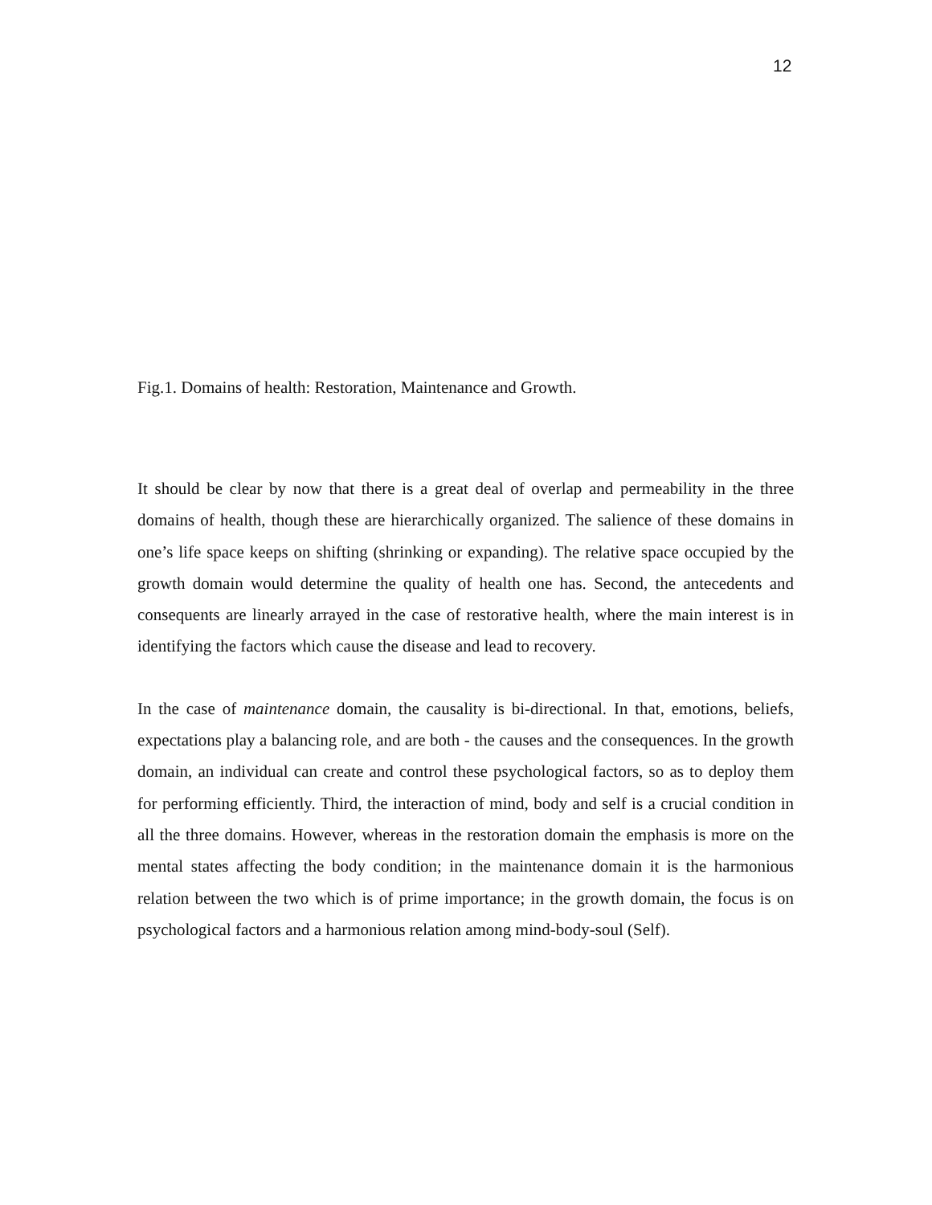12
Fig.1. Domains of health: Restoration, Maintenance and Growth.
It should be clear by now that there is a great deal of overlap and permeability in the three domains of health, though these are hierarchically organized. The salience of these domains in one’s life space keeps on shifting (shrinking or expanding). The relative space occupied by the growth domain would determine the quality of health one has. Second, the antecedents and consequents are linearly arrayed in the case of restorative health, where the main interest is in identifying the factors which cause the disease and lead to recovery.
In the case of maintenance domain, the causality is bi-directional. In that, emotions, beliefs, expectations play a balancing role, and are both - the causes and the consequences. In the growth domain, an individual can create and control these psychological factors, so as to deploy them for performing efficiently. Third, the interaction of mind, body and self is a crucial condition in all the three domains. However, whereas in the restoration domain the emphasis is more on the mental states affecting the body condition; in the maintenance domain it is the harmonious relation between the two which is of prime importance; in the growth domain, the focus is on psychological factors and a harmonious relation among mind-body-soul (Self).